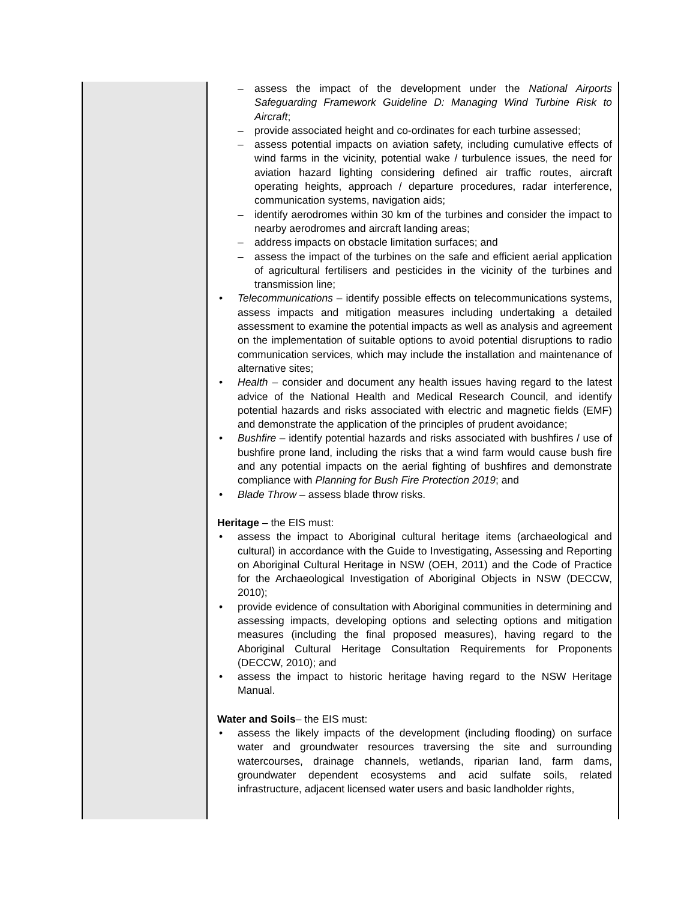| | – assess the impact of the development under the National Airports Safeguarding Framework Guideline D: Managing Wind Turbine Risk to Aircraft ; – provide associated height and co-ordinates for each turbine assessed; – assess potential impacts on aviation safety, including cumulative effects of wind farms in the vicinity, potential wake / turbulence issues, the need for aviation hazard lighting considering defined air traffic routes, aircraft operating heights, approach / departure procedures, radar interference, communication systems, navigation aids; – identify aerodromes within 30 km of the turbines and consider the impact to nearby aerodromes and aircraft landing areas; – address impacts on obstacle limitation surfaces; and – assess the impact of the turbines on the safe and efficient aerial application of agricultural fertilisers and pesticides in the vicinity of the turbines and transmission line; • Telecommunications – identify possible effects on telecommunications systems, assess impacts and mitigation measures including undertaking a detailed assessment to examine the potential impacts as well as analysis and agreement on the implementation of suitable options to avoid potential disruptions to radio communication services, which may include the installation and maintenance of alternative sites; • Health – consider and document any health issues having regard to the latest advice of the National Health and Medical Research Council, and identify potential hazards and risks associated with electric and magnetic fields (EMF) and demonstrate the application of the principles of prudent avoidance; • Bushfire – identify potential hazards and risks associated with bushfires / use of bushfire prone land, including the risks that a wind farm would cause bush fire and any potential impacts on the aerial fighting of bushfires and demonstrate compliance with Planning for Bush Fire Protection 2019 ; and • Blade Throw – assess blade throw risks. Heritage – the EIS must: • assess the impact to Aboriginal cultural heritage items (archaeological and cultural) in accordance with the Guide to Investigating, Assessing and Reporting on Aboriginal Cultural Heritage in NSW (OEH, 2011) and the Code of Practice for the Archaeological Investigation of Aboriginal Objects in NSW (DECCW, 2010); • provide evidence of consultation with Aboriginal communities in determining and assessing impacts, developing options and selecting options and mitigation measures (including the final proposed measures), having regard to the Aboriginal Cultural Heritage Consultation Requirements for Proponents (DECCW, 2010); and • assess the impact to historic heritage having regard to the NSW Heritage Manual. Water and Soils – the EIS must: • assess the likely impacts of the development (including flooding) on surface water and groundwater resources traversing the site and surrounding watercourses, drainage channels, wetlands, riparian land, farm dams, groundwater dependent ecosystems and acid sulfate soils, related infrastructure, adjacent licensed water users and basic landholder rights, |